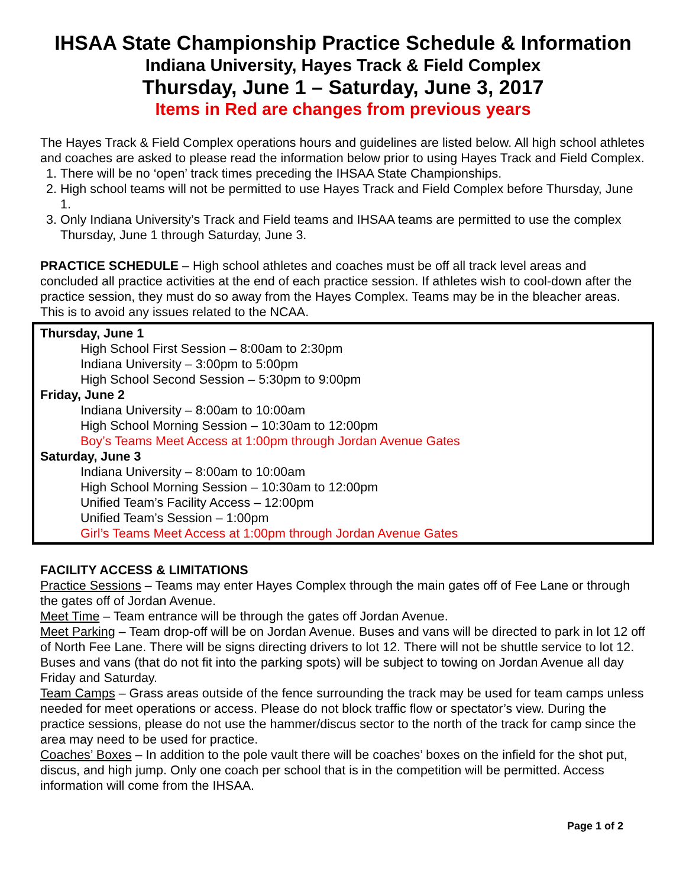IHSAA State Championship Practice Schedule & Information
Indiana University, Hayes Track & Field Complex
Thursday, June 1 – Saturday, June 3, 2017
Items in Red are changes from previous years
The Hayes Track & Field Complex operations hours and guidelines are listed below. All high school athletes and coaches are asked to please read the information below prior to using Hayes Track and Field Complex.
1. There will be no ‘open’ track times preceding the IHSAA State Championships.
2. High school teams will not be permitted to use Hayes Track and Field Complex before Thursday, June 1.
3. Only Indiana University’s Track and Field teams and IHSAA teams are permitted to use the complex Thursday, June 1 through Saturday, June 3.
PRACTICE SCHEDULE – High school athletes and coaches must be off all track level areas and concluded all practice activities at the end of each practice session. If athletes wish to cool-down after the practice session, they must do so away from the Hayes Complex. Teams may be in the bleacher areas. This is to avoid any issues related to the NCAA.
Thursday, June 1
High School First Session – 8:00am to 2:30pm
Indiana University – 3:00pm to 5:00pm
High School Second Session – 5:30pm to 9:00pm
Friday, June 2
Indiana University – 8:00am to 10:00am
High School Morning Session – 10:30am to 12:00pm
Boy’s Teams Meet Access at 1:00pm through Jordan Avenue Gates
Saturday, June 3
Indiana University – 8:00am to 10:00am
High School Morning Session – 10:30am to 12:00pm
Unified Team’s Facility Access – 12:00pm
Unified Team’s Session – 1:00pm
Girl’s Teams Meet Access at 1:00pm through Jordan Avenue Gates
FACILITY ACCESS & LIMITATIONS
Practice Sessions – Teams may enter Hayes Complex through the main gates off of Fee Lane or through the gates off of Jordan Avenue.
Meet Time – Team entrance will be through the gates off Jordan Avenue.
Meet Parking – Team drop-off will be on Jordan Avenue. Buses and vans will be directed to park in lot 12 off of North Fee Lane. There will be signs directing drivers to lot 12. There will not be shuttle service to lot 12. Buses and vans (that do not fit into the parking spots) will be subject to towing on Jordan Avenue all day Friday and Saturday.
Team Camps – Grass areas outside of the fence surrounding the track may be used for team camps unless needed for meet operations or access. Please do not block traffic flow or spectator’s view. During the practice sessions, please do not use the hammer/discus sector to the north of the track for camp since the area may need to be used for practice.
Coaches’ Boxes – In addition to the pole vault there will be coaches’ boxes on the infield for the shot put, discus, and high jump. Only one coach per school that is in the competition will be permitted. Access information will come from the IHSAA.
Page 1 of 2